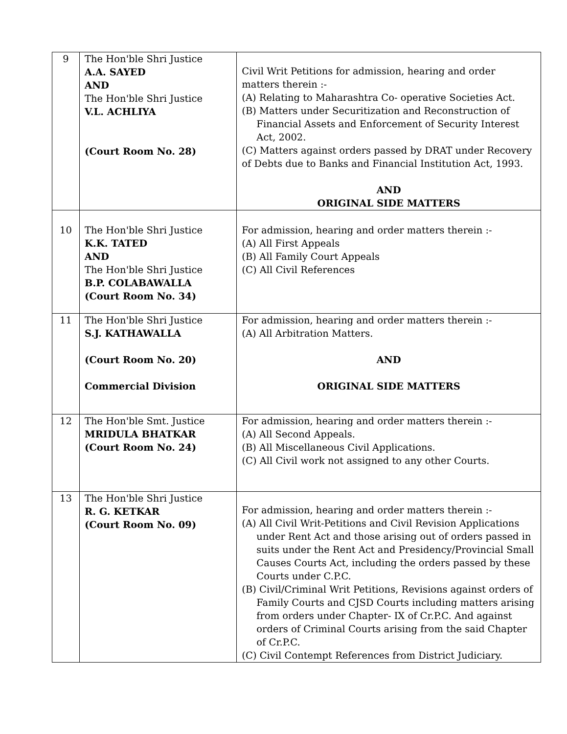| 9 | The Hon'ble Shri Justice A.A. SAYED AND The Hon'ble Shri Justice V.L. ACHLIYA (Court Room No. 28) | Civil Writ Petitions for admission, hearing and order matters therein :- (A) Relating to Maharashtra Co- operative Societies Act. (B) Matters under Securitization and Reconstruction of Financial Assets and Enforcement of Security Interest Act, 2002. (C) Matters against orders passed by DRAT under Recovery of Debts due to Banks and Financial Institution Act, 1993. AND ORIGINAL SIDE MATTERS |
| 10 | The Hon'ble Shri Justice K.K. TATED AND The Hon'ble Shri Justice B.P. COLABAWALLA (Court Room No. 34) | For admission, hearing and order matters therein :- (A) All First Appeals (B) All Family Court Appeals (C) All Civil References |
| 11 | The Hon'ble Shri Justice S.J. KATHAWALLA (Court Room No. 20) Commercial Division | For admission, hearing and order matters therein :- (A) All Arbitration Matters. AND ORIGINAL SIDE MATTERS |
| 12 | The Hon'ble Smt. Justice MRIDULA BHATKAR (Court Room No. 24) | For admission, hearing and order matters therein :- (A) All Second Appeals. (B) All Miscellaneous Civil Applications. (C) All Civil work not assigned to any other Courts. |
| 13 | The Hon'ble Shri Justice R. G. KETKAR (Court Room No. 09) | For admission, hearing and order matters therein :- (A) All Civil Writ-Petitions and Civil Revision Applications under Rent Act and those arising out of orders passed in suits under the Rent Act and Presidency/Provincial Small Causes Courts Act, including the orders passed by these Courts under C.P.C. (B) Civil/Criminal Writ Petitions, Revisions against orders of Family Courts and CJSD Courts including matters arising from orders under Chapter- IX of Cr.P.C. And against orders of Criminal Courts arising from the said Chapter of Cr.P.C. (C) Civil Contempt References from District Judiciary. |